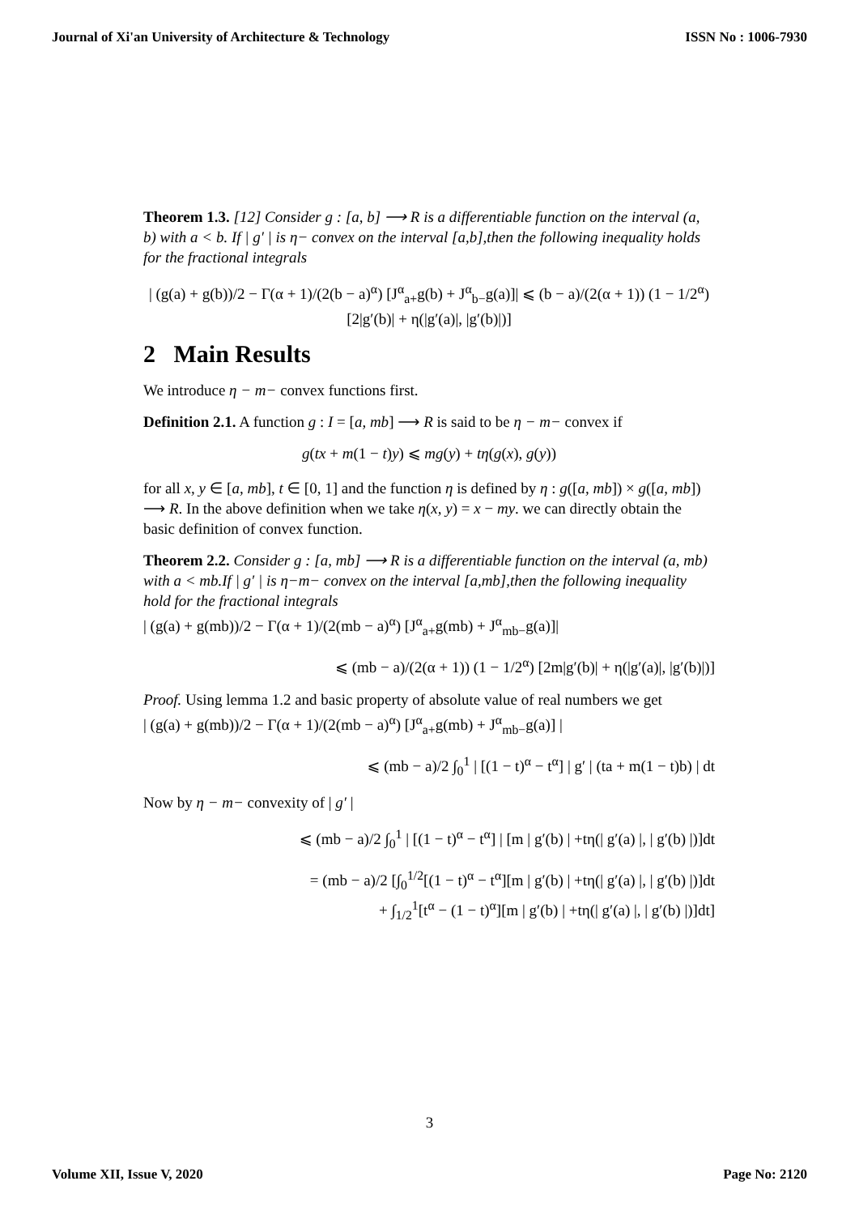Journal of Xi'an University of Architecture & Technology ISSN No : 1006-7930
Theorem 1.3. [12] Consider g : [a, b] ⟶ R is a differentiable function on the interval (a, b) with a < b. If | g′ | is η− convex on the interval [a,b],then the following inequality holds for the fractional integrals
| (g(a) + g(b))/2 − Γ(α + 1)/(2(b − a)<sup>α</sup>) [J<sup>α</sup><sub>a+</sub>g(b) + J<sup>α</sup><sub>b−</sub>g(a)]| ⩽ (b − a)/(2(α + 1)) (1 − 1/2<sup>α</sup>) [2|g′(b)| + η(|g′(a)|, |g′(b)|)]
2 Main Results
We introduce η − m− convex functions first.
Definition 2.1. A function g : I = [a, mb] ⟶ R is said to be η − m− convex if
g(tx + m(1 − t)y) ⩽ mg(y) + tη(g(x), g(y))
for all x, y ∈ [a, mb], t ∈ [0, 1] and the function η is defined by η : g([a, mb]) × g([a, mb]) ⟶ R. In the above definition when we take η(x, y) = x − my. we can directly obtain the basic definition of convex function.
Theorem 2.2. Consider g : [a, mb] ⟶ R is a differentiable function on the interval (a, mb) with a < mb.If | g′ | is η−m− convex on the interval [a,mb],then the following inequality hold for the fractional integrals
| (g(a) + g(mb))/2 − Γ(α + 1)/(2(mb − a)<sup>α</sup>) [J<sup>α</sup><sub>a+</sub>g(mb) + J<sup>α</sup><sub>mb−</sub>g(a)]|
⩽ (mb − a)/(2(α + 1)) (1 − 1/2<sup>α</sup>) [2m|g′(b)| + η(|g′(a)|, |g′(b)|)]
Proof. Using lemma 1.2 and basic property of absolute value of real numbers we get
| (g(a) + g(mb))/2 − Γ(α + 1)/(2(mb − a)<sup>α</sup>) [J<sup>α</sup><sub>a+</sub>g(mb) + J<sup>α</sup><sub>mb−</sub>g(a)] |
⩽ (mb − a)/2 ∫<sub>0</sub><sup>1</sup> | [(1 − t)<sup>α</sup> − t<sup>α</sup>] | g′ | (ta + m(1 − t)b) | dt
Now by η − m− convexity of | g′ |
⩽ (mb − a)/2 ∫<sub>0</sub><sup>1</sup> | [(1 − t)<sup>α</sup> − t<sup>α</sup>] | [m | g′(b) | +tη(| g′(a) |, | g′(b) |)]dt
= (mb − a)/2 [∫<sub>0</sub><sup>1/2</sup>[(1 − t)<sup>α</sup> − t<sup>α</sup>][m | g′(b) | +tη(| g′(a) |, | g′(b) |)]dt
+ ∫<sub>1/2</sub><sup>1</sup>[t<sup>α</sup> − (1 − t)<sup>α</sup>][m | g′(b) | +tη(| g′(a) |, | g′(b) |)]dt]
3
Volume XII, Issue V, 2020 Page No: 2120